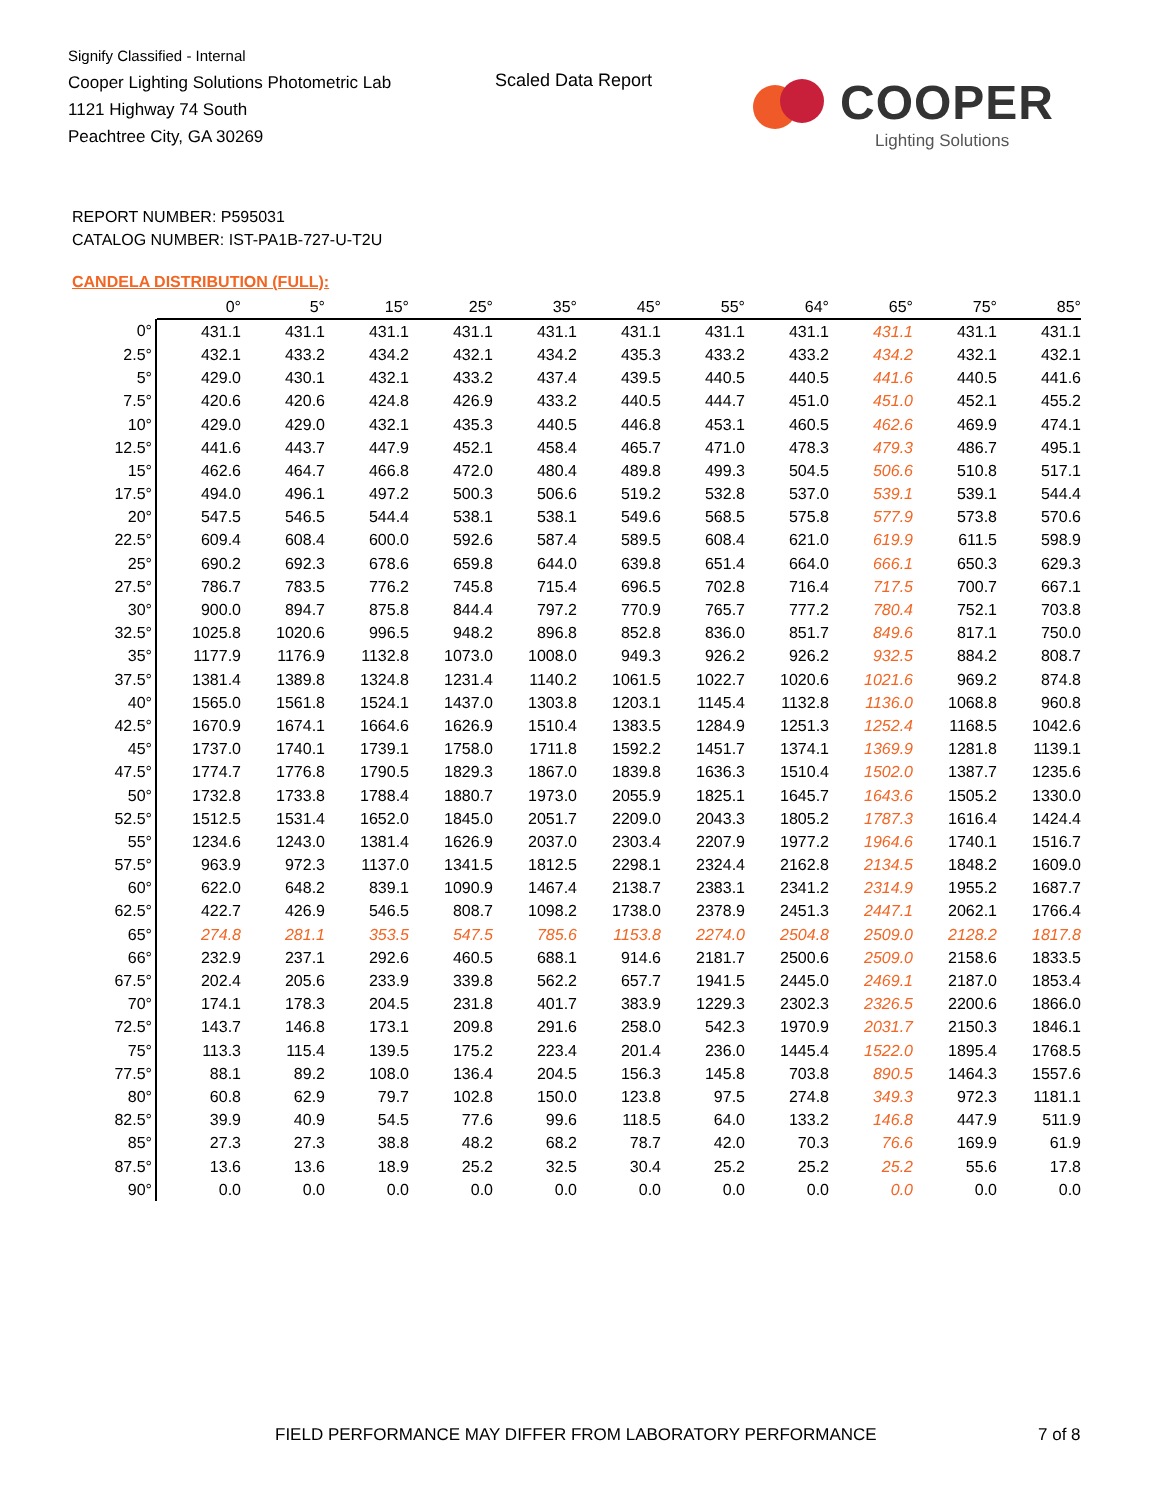Signify Classified - Internal
Cooper Lighting Solutions Photometric Lab
1121 Highway 74 South
Peachtree City, GA 30269
Scaled Data Report
COOPER
Lighting Solutions
REPORT NUMBER: P595031
CATALOG NUMBER: IST-PA1B-727-U-T2U
CANDELA DISTRIBUTION (FULL):
| | | 0° | 5° | 15° | 25° | 35° | 45° | 55° | 64° | 65° | 75° | 85° |
| 0° | | 431.1 | 431.1 | 431.1 | 431.1 | 431.1 | 431.1 | 431.1 | 431.1 | 431.1 | 431.1 | 431.1 |
| 2.5° | | 432.1 | 433.2 | 434.2 | 432.1 | 434.2 | 435.3 | 433.2 | 433.2 | 434.2 | 432.1 | 432.1 |
| 5° | | 429.0 | 430.1 | 432.1 | 433.2 | 437.4 | 439.5 | 440.5 | 440.5 | 441.6 | 440.5 | 441.6 |
| 7.5° | | 420.6 | 420.6 | 424.8 | 426.9 | 433.2 | 440.5 | 444.7 | 451.0 | 451.0 | 452.1 | 455.2 |
| 10° | | 429.0 | 429.0 | 432.1 | 435.3 | 440.5 | 446.8 | 453.1 | 460.5 | 462.6 | 469.9 | 474.1 |
| 12.5° | | 441.6 | 443.7 | 447.9 | 452.1 | 458.4 | 465.7 | 471.0 | 478.3 | 479.3 | 486.7 | 495.1 |
| 15° | | 462.6 | 464.7 | 466.8 | 472.0 | 480.4 | 489.8 | 499.3 | 504.5 | 506.6 | 510.8 | 517.1 |
| 17.5° | | 494.0 | 496.1 | 497.2 | 500.3 | 506.6 | 519.2 | 532.8 | 537.0 | 539.1 | 539.1 | 544.4 |
| 20° | | 547.5 | 546.5 | 544.4 | 538.1 | 538.1 | 549.6 | 568.5 | 575.8 | 577.9 | 573.8 | 570.6 |
| 22.5° | | 609.4 | 608.4 | 600.0 | 592.6 | 587.4 | 589.5 | 608.4 | 621.0 | 619.9 | 611.5 | 598.9 |
| 25° | | 690.2 | 692.3 | 678.6 | 659.8 | 644.0 | 639.8 | 651.4 | 664.0 | 666.1 | 650.3 | 629.3 |
| 27.5° | | 786.7 | 783.5 | 776.2 | 745.8 | 715.4 | 696.5 | 702.8 | 716.4 | 717.5 | 700.7 | 667.1 |
| 30° | | 900.0 | 894.7 | 875.8 | 844.4 | 797.2 | 770.9 | 765.7 | 777.2 | 780.4 | 752.1 | 703.8 |
| 32.5° | | 1025.8 | 1020.6 | 996.5 | 948.2 | 896.8 | 852.8 | 836.0 | 851.7 | 849.6 | 817.1 | 750.0 |
| 35° | | 1177.9 | 1176.9 | 1132.8 | 1073.0 | 1008.0 | 949.3 | 926.2 | 926.2 | 932.5 | 884.2 | 808.7 |
| 37.5° | | 1381.4 | 1389.8 | 1324.8 | 1231.4 | 1140.2 | 1061.5 | 1022.7 | 1020.6 | 1021.6 | 969.2 | 874.8 |
| 40° | | 1565.0 | 1561.8 | 1524.1 | 1437.0 | 1303.8 | 1203.1 | 1145.4 | 1132.8 | 1136.0 | 1068.8 | 960.8 |
| 42.5° | | 1670.9 | 1674.1 | 1664.6 | 1626.9 | 1510.4 | 1383.5 | 1284.9 | 1251.3 | 1252.4 | 1168.5 | 1042.6 |
| 45° | | 1737.0 | 1740.1 | 1739.1 | 1758.0 | 1711.8 | 1592.2 | 1451.7 | 1374.1 | 1369.9 | 1281.8 | 1139.1 |
| 47.5° | | 1774.7 | 1776.8 | 1790.5 | 1829.3 | 1867.0 | 1839.8 | 1636.3 | 1510.4 | 1502.0 | 1387.7 | 1235.6 |
| 50° | | 1732.8 | 1733.8 | 1788.4 | 1880.7 | 1973.0 | 2055.9 | 1825.1 | 1645.7 | 1643.6 | 1505.2 | 1330.0 |
| 52.5° | | 1512.5 | 1531.4 | 1652.0 | 1845.0 | 2051.7 | 2209.0 | 2043.3 | 1805.2 | 1787.3 | 1616.4 | 1424.4 |
| 55° | | 1234.6 | 1243.0 | 1381.4 | 1626.9 | 2037.0 | 2303.4 | 2207.9 | 1977.2 | 1964.6 | 1740.1 | 1516.7 |
| 57.5° | | 963.9 | 972.3 | 1137.0 | 1341.5 | 1812.5 | 2298.1 | 2324.4 | 2162.8 | 2134.5 | 1848.2 | 1609.0 |
| 60° | | 622.0 | 648.2 | 839.1 | 1090.9 | 1467.4 | 2138.7 | 2383.1 | 2341.2 | 2314.9 | 1955.2 | 1687.7 |
| 62.5° | | 422.7 | 426.9 | 546.5 | 808.7 | 1098.2 | 1738.0 | 2378.9 | 2451.3 | 2447.1 | 2062.1 | 1766.4 |
| 65° | | 274.8 | 281.1 | 353.5 | 547.5 | 785.6 | 1153.8 | 2274.0 | 2504.8 | 2509.0 | 2128.2 | 1817.8 |
| 66° | | 232.9 | 237.1 | 292.6 | 460.5 | 688.1 | 914.6 | 2181.7 | 2500.6 | 2509.0 | 2158.6 | 1833.5 |
| 67.5° | | 202.4 | 205.6 | 233.9 | 339.8 | 562.2 | 657.7 | 1941.5 | 2445.0 | 2469.1 | 2187.0 | 1853.4 |
| 70° | | 174.1 | 178.3 | 204.5 | 231.8 | 401.7 | 383.9 | 1229.3 | 2302.3 | 2326.5 | 2200.6 | 1866.0 |
| 72.5° | | 143.7 | 146.8 | 173.1 | 209.8 | 291.6 | 258.0 | 542.3 | 1970.9 | 2031.7 | 2150.3 | 1846.1 |
| 75° | | 113.3 | 115.4 | 139.5 | 175.2 | 223.4 | 201.4 | 236.0 | 1445.4 | 1522.0 | 1895.4 | 1768.5 |
| 77.5° | | 88.1 | 89.2 | 108.0 | 136.4 | 204.5 | 156.3 | 145.8 | 703.8 | 890.5 | 1464.3 | 1557.6 |
| 80° | | 60.8 | 62.9 | 79.7 | 102.8 | 150.0 | 123.8 | 97.5 | 274.8 | 349.3 | 972.3 | 1181.1 |
| 82.5° | | 39.9 | 40.9 | 54.5 | 77.6 | 99.6 | 118.5 | 64.0 | 133.2 | 146.8 | 447.9 | 511.9 |
| 85° | | 27.3 | 27.3 | 38.8 | 48.2 | 68.2 | 78.7 | 42.0 | 70.3 | 76.6 | 169.9 | 61.9 |
| 87.5° | | 13.6 | 13.6 | 18.9 | 25.2 | 32.5 | 30.4 | 25.2 | 25.2 | 25.2 | 55.6 | 17.8 |
| 90° | | 0.0 | 0.0 | 0.0 | 0.0 | 0.0 | 0.0 | 0.0 | 0.0 | 0.0 | 0.0 | 0.0 |
FIELD PERFORMANCE MAY DIFFER FROM LABORATORY PERFORMANCE
7 of 8